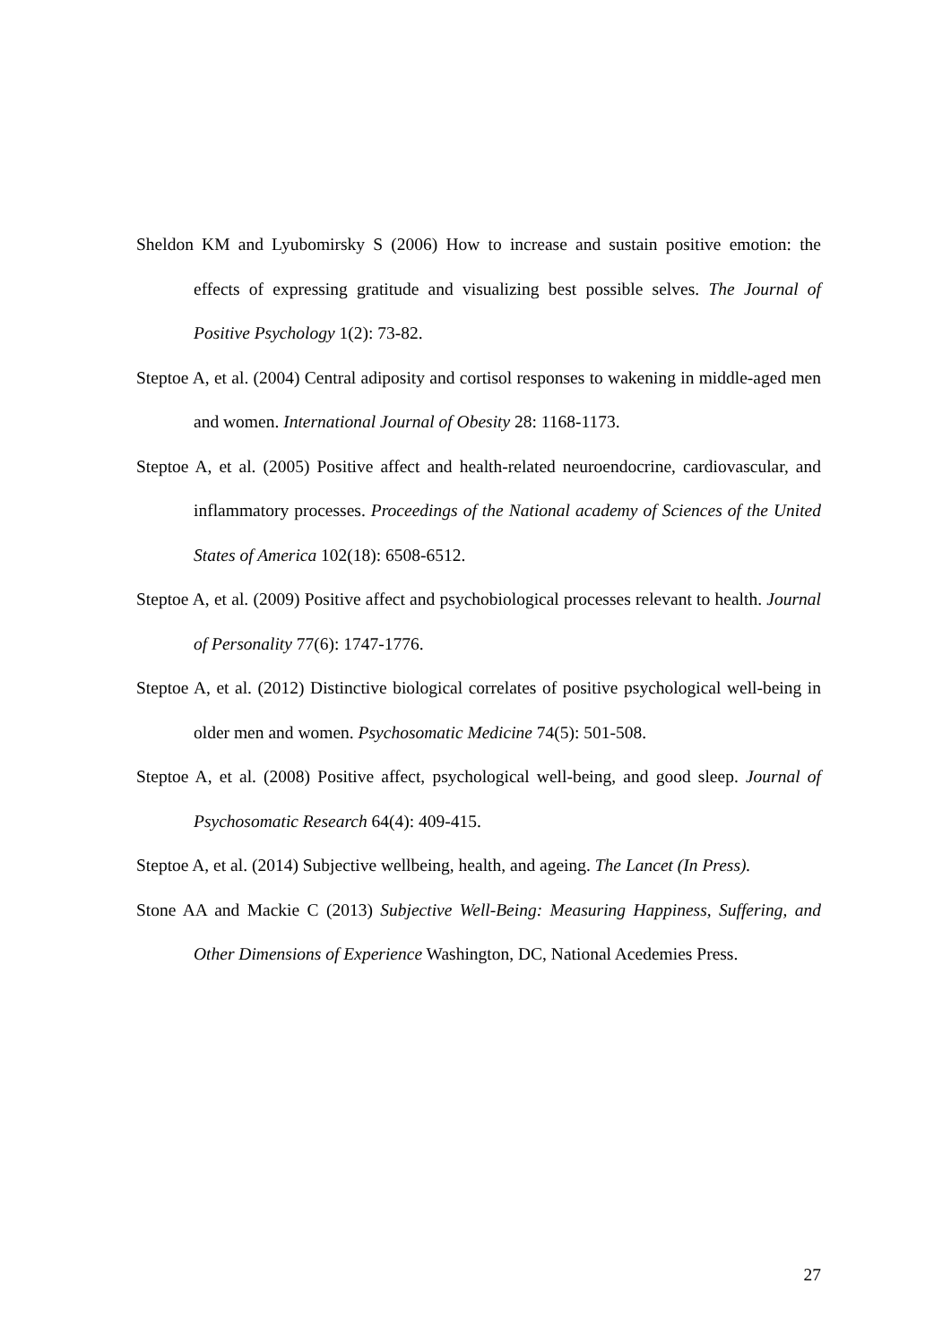Sheldon KM and Lyubomirsky S (2006) How to increase and sustain positive emotion: the effects of expressing gratitude and visualizing best possible selves. The Journal of Positive Psychology 1(2): 73-82.
Steptoe A, et al. (2004) Central adiposity and cortisol responses to wakening in middle-aged men and women. International Journal of Obesity 28: 1168-1173.
Steptoe A, et al. (2005) Positive affect and health-related neuroendocrine, cardiovascular, and inflammatory processes. Proceedings of the National academy of Sciences of the United States of America 102(18): 6508-6512.
Steptoe A, et al. (2009) Positive affect and psychobiological processes relevant to health. Journal of Personality 77(6): 1747-1776.
Steptoe A, et al. (2012) Distinctive biological correlates of positive psychological well-being in older men and women. Psychosomatic Medicine 74(5): 501-508.
Steptoe A, et al. (2008) Positive affect, psychological well-being, and good sleep. Journal of Psychosomatic Research 64(4): 409-415.
Steptoe A, et al. (2014) Subjective wellbeing, health, and ageing. The Lancet (In Press).
Stone AA and Mackie C (2013) Subjective Well-Being: Measuring Happiness, Suffering, and Other Dimensions of Experience Washington, DC, National Acedemies Press.
27